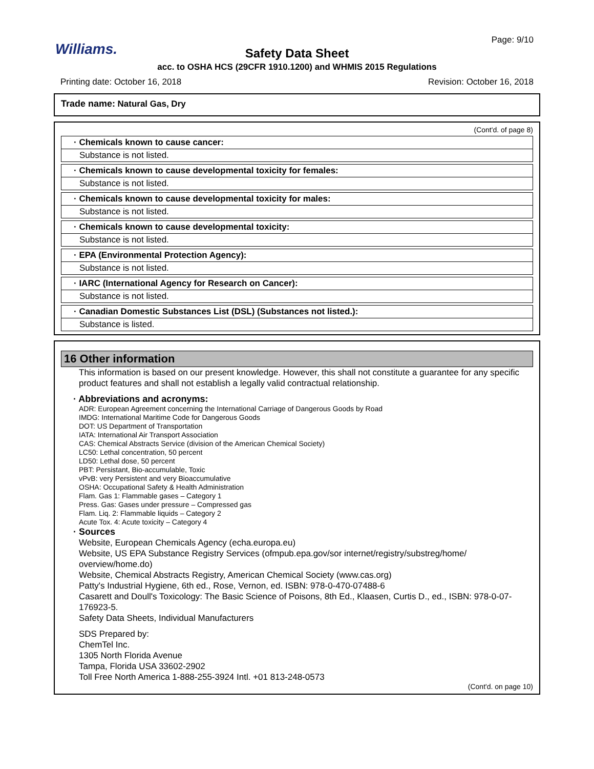Williams.
Page: 9/10
Safety Data Sheet
acc. to OSHA HCS (29CFR 1910.1200) and WHMIS 2015 Regulations
Printing date: October 16, 2018 Revision: October 16, 2018
Trade name: Natural Gas, Dry
(Cont'd. of page 8)
· Chemicals known to cause cancer:
Substance is not listed.
· Chemicals known to cause developmental toxicity for females:
Substance is not listed.
· Chemicals known to cause developmental toxicity for males:
Substance is not listed.
· Chemicals known to cause developmental toxicity:
Substance is not listed.
· EPA (Environmental Protection Agency):
Substance is not listed.
· IARC (International Agency for Research on Cancer):
Substance is not listed.
· Canadian Domestic Substances List (DSL) (Substances not listed.):
Substance is listed.
16 Other information
This information is based on our present knowledge. However, this shall not constitute a guarantee for any specific product features and shall not establish a legally valid contractual relationship.
· Abbreviations and acronyms:
ADR: European Agreement concerning the International Carriage of Dangerous Goods by Road
IMDG: International Maritime Code for Dangerous Goods
DOT: US Department of Transportation
IATA: International Air Transport Association
CAS: Chemical Abstracts Service (division of the American Chemical Society)
LC50: Lethal concentration, 50 percent
LD50: Lethal dose, 50 percent
PBT: Persistant, Bio-accumulable, Toxic
vPvB: very Persistent and very Bioaccumulative
OSHA: Occupational Safety & Health Administration
Flam. Gas 1: Flammable gases – Category 1
Press. Gas: Gases under pressure – Compressed gas
Flam. Liq. 2: Flammable liquids – Category 2
Acute Tox. 4: Acute toxicity – Category 4
· Sources
Website, European Chemicals Agency (echa.europa.eu)
Website, US EPA Substance Registry Services (ofmpub.epa.gov/sor internet/registry/substreg/home/ overview/home.do)
Website, Chemical Abstracts Registry, American Chemical Society (www.cas.org)
Patty's Industrial Hygiene, 6th ed., Rose, Vernon, ed. ISBN: 978-0-470-07488-6
Casarett and Doull's Toxicology: The Basic Science of Poisons, 8th Ed., Klaasen, Curtis D., ed., ISBN: 978-0-07-176923-5.
Safety Data Sheets, Individual Manufacturers
SDS Prepared by:
ChemTel Inc.
1305 North Florida Avenue
Tampa, Florida USA 33602-2902
Toll Free North America 1-888-255-3924 Intl. +01 813-248-0573
(Cont'd. on page 10)